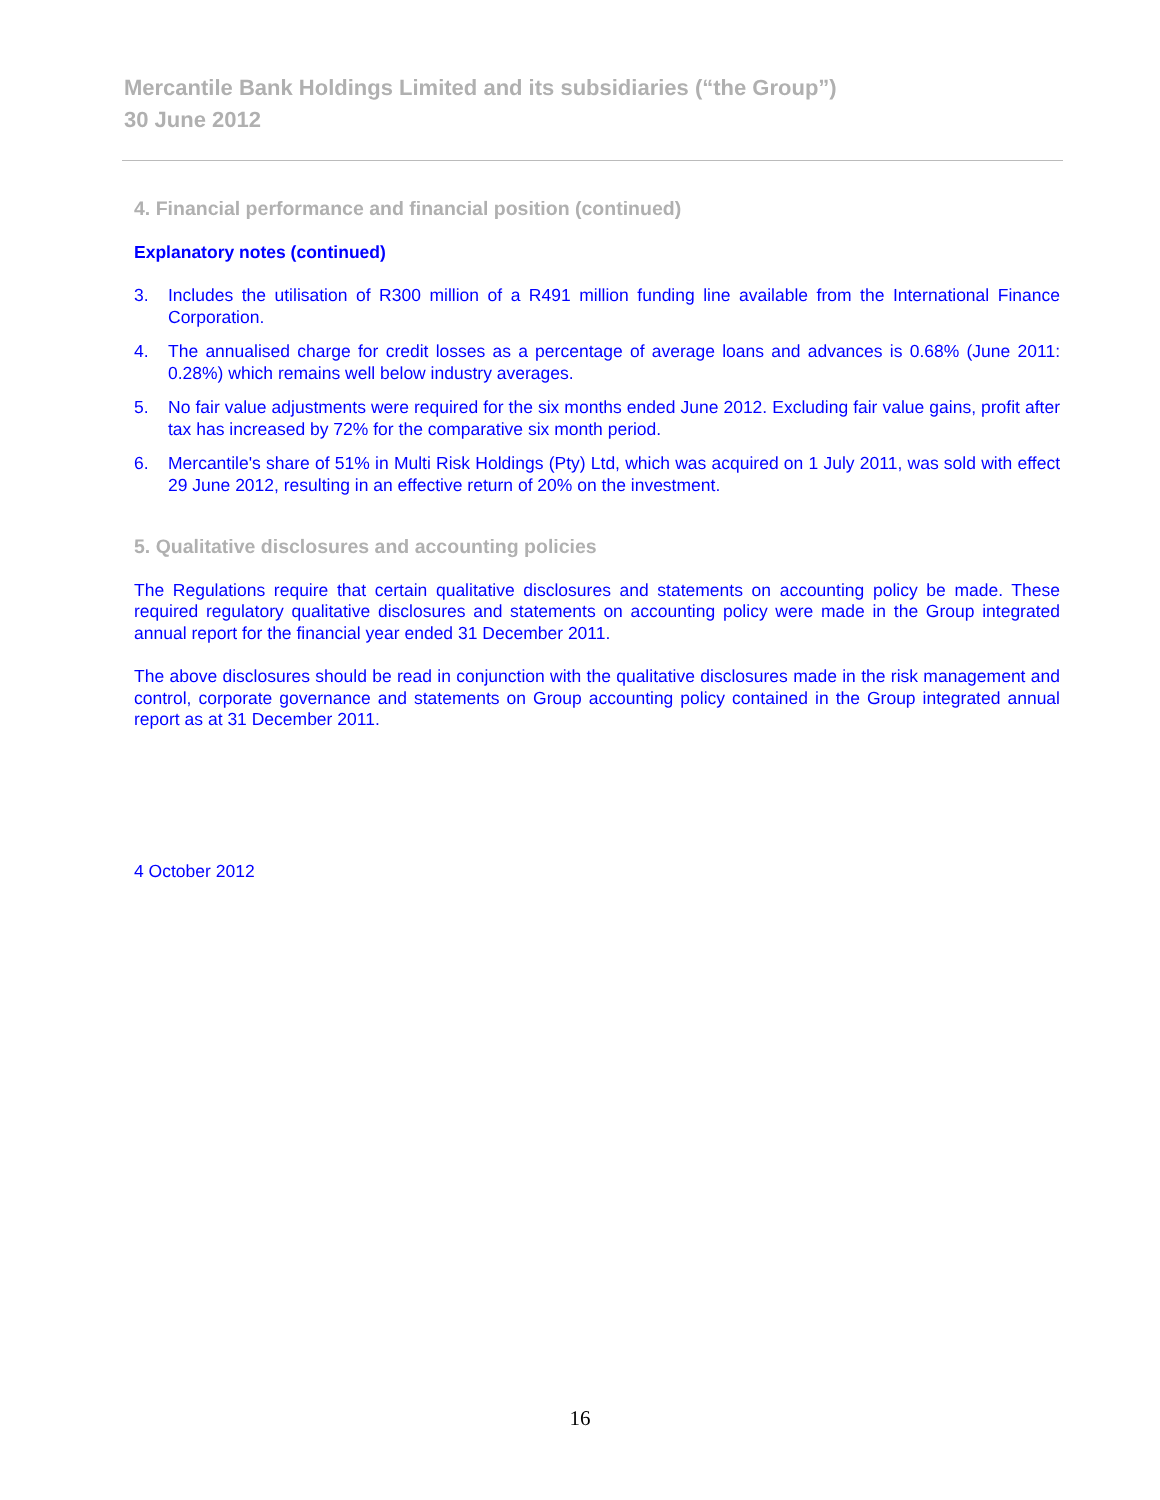Mercantile Bank Holdings Limited and its subsidiaries (“the Group”)
30 June 2012
4. Financial performance and financial position (continued)
Explanatory notes (continued)
3. Includes the utilisation of R300 million of a R491 million funding line available from the International Finance Corporation.
4. The annualised charge for credit losses as a percentage of average loans and advances is 0.68% (June 2011: 0.28%) which remains well below industry averages.
5. No fair value adjustments were required for the six months ended June 2012. Excluding fair value gains, profit after tax has increased by 72% for the comparative six month period.
6. Mercantile's share of 51% in Multi Risk Holdings (Pty) Ltd, which was acquired on 1 July 2011, was sold with effect 29 June 2012, resulting in an effective return of 20% on the investment.
5. Qualitative disclosures and accounting policies
The Regulations require that certain qualitative disclosures and statements on accounting policy be made. These required regulatory qualitative disclosures and statements on accounting policy were made in the Group integrated annual report for the financial year ended 31 December 2011.
The above disclosures should be read in conjunction with the qualitative disclosures made in the risk management and control, corporate governance and statements on Group accounting policy contained in the Group integrated annual report as at 31 December 2011.
4 October 2012
16